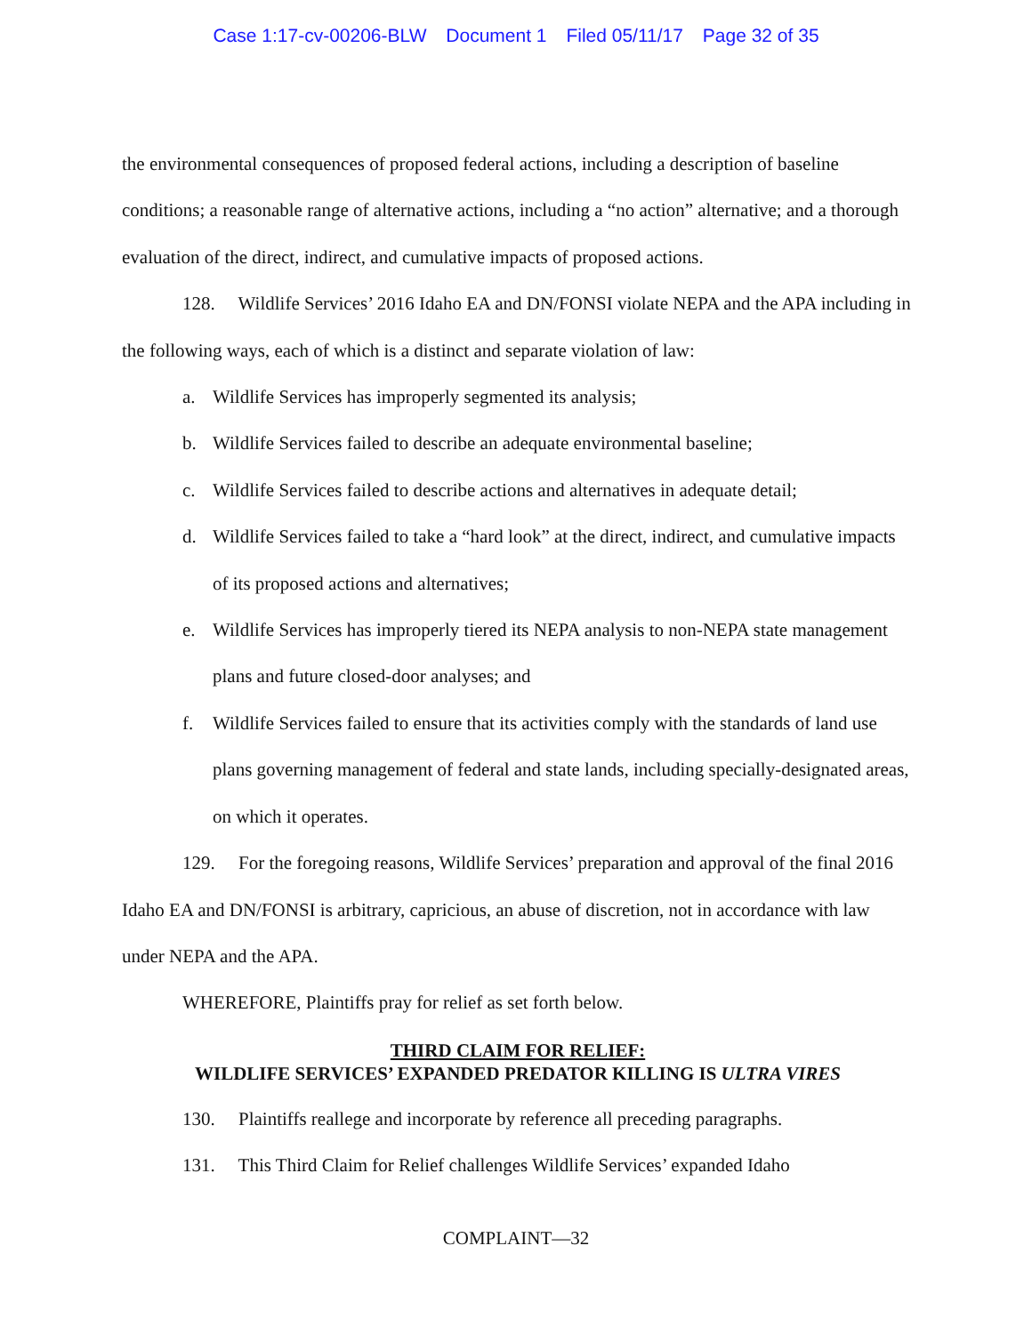Case 1:17-cv-00206-BLW Document 1 Filed 05/11/17 Page 32 of 35
the environmental consequences of proposed federal actions, including a description of baseline conditions; a reasonable range of alternative actions, including a “no action” alternative; and a thorough evaluation of the direct, indirect, and cumulative impacts of proposed actions.
128. Wildlife Services’ 2016 Idaho EA and DN/FONSI violate NEPA and the APA including in the following ways, each of which is a distinct and separate violation of law:
a. Wildlife Services has improperly segmented its analysis;
b. Wildlife Services failed to describe an adequate environmental baseline;
c. Wildlife Services failed to describe actions and alternatives in adequate detail;
d. Wildlife Services failed to take a “hard look” at the direct, indirect, and cumulative impacts of its proposed actions and alternatives;
e. Wildlife Services has improperly tiered its NEPA analysis to non-NEPA state management plans and future closed-door analyses; and
f. Wildlife Services failed to ensure that its activities comply with the standards of land use plans governing management of federal and state lands, including specially-designated areas, on which it operates.
129. For the foregoing reasons, Wildlife Services’ preparation and approval of the final 2016 Idaho EA and DN/FONSI is arbitrary, capricious, an abuse of discretion, not in accordance with law under NEPA and the APA.
WHEREFORE, Plaintiffs pray for relief as set forth below.
THIRD CLAIM FOR RELIEF:
WILDLIFE SERVICES’ EXPANDED PREDATOR KILLING IS ULTRA VIRES
130. Plaintiffs reallege and incorporate by reference all preceding paragraphs.
131. This Third Claim for Relief challenges Wildlife Services’ expanded Idaho
COMPLAINT—32